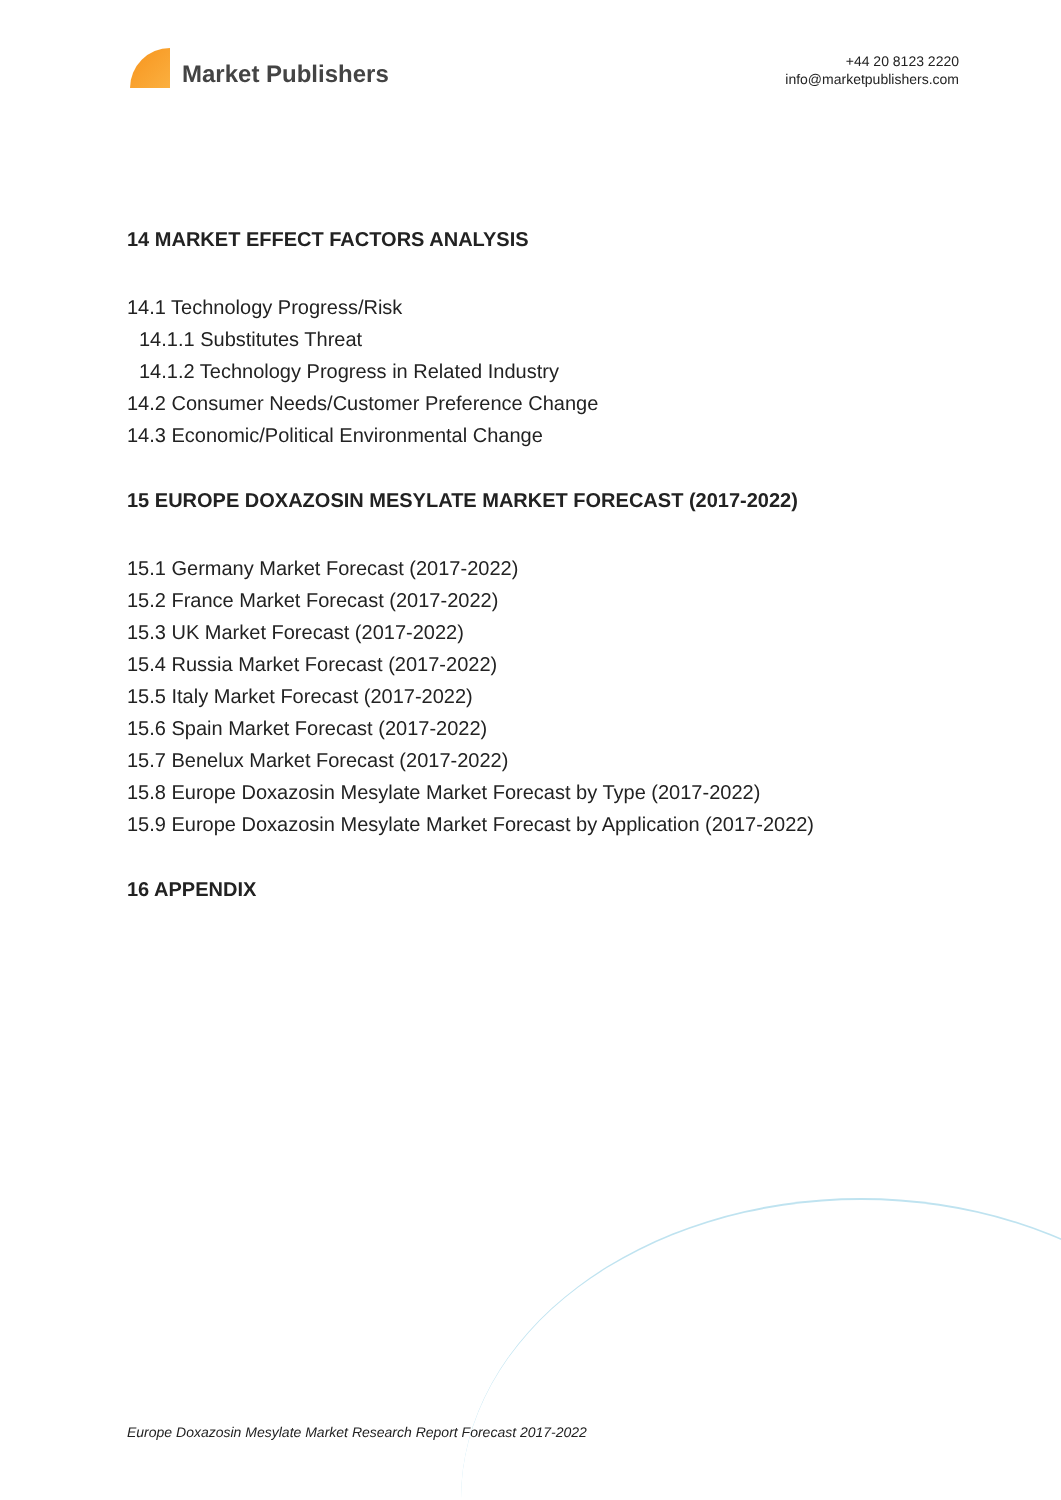Market Publishers
+44 20 8123 2220
info@marketpublishers.com
14 MARKET EFFECT FACTORS ANALYSIS
14.1 Technology Progress/Risk
14.1.1 Substitutes Threat
14.1.2 Technology Progress in Related Industry
14.2 Consumer Needs/Customer Preference Change
14.3 Economic/Political Environmental Change
15 EUROPE DOXAZOSIN MESYLATE MARKET FORECAST (2017-2022)
15.1 Germany Market Forecast (2017-2022)
15.2 France Market Forecast (2017-2022)
15.3 UK Market Forecast (2017-2022)
15.4 Russia Market Forecast (2017-2022)
15.5 Italy Market Forecast (2017-2022)
15.6 Spain Market Forecast (2017-2022)
15.7 Benelux Market Forecast (2017-2022)
15.8 Europe Doxazosin Mesylate Market Forecast by Type (2017-2022)
15.9 Europe Doxazosin Mesylate Market Forecast by Application (2017-2022)
16 APPENDIX
Europe Doxazosin Mesylate Market Research Report Forecast 2017-2022